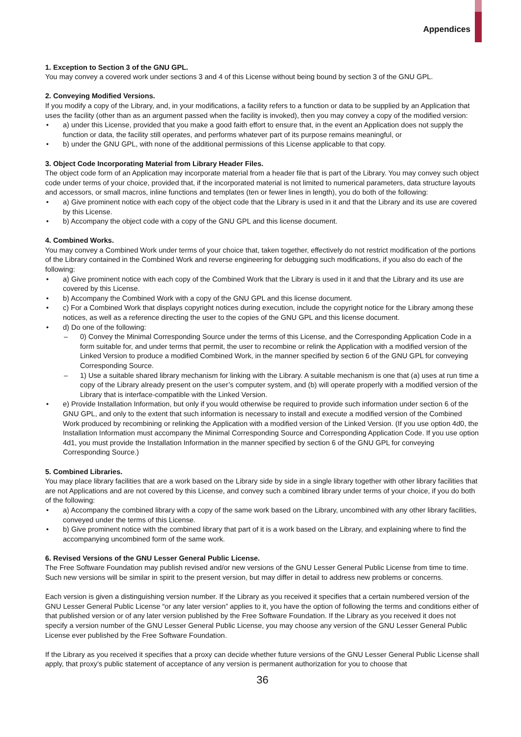Appendices
1. Exception to Section 3 of the GNU GPL.
You may convey a covered work under sections 3 and 4 of this License without being bound by section 3 of the GNU GPL.
2. Conveying Modified Versions.
If you modify a copy of the Library, and, in your modifications, a facility refers to a function or data to be supplied by an Application that uses the facility (other than as an argument passed when the facility is invoked), then you may convey a copy of the modified version:
• a) under this License, provided that you make a good faith effort to ensure that, in the event an Application does not supply the function or data, the facility still operates, and performs whatever part of its purpose remains meaningful, or
• b) under the GNU GPL, with none of the additional permissions of this License applicable to that copy.
3. Object Code Incorporating Material from Library Header Files.
The object code form of an Application may incorporate material from a header file that is part of the Library. You may convey such object code under terms of your choice, provided that, if the incorporated material is not limited to numerical parameters, data structure layouts and accessors, or small macros, inline functions and templates (ten or fewer lines in length), you do both of the following:
• a) Give prominent notice with each copy of the object code that the Library is used in it and that the Library and its use are covered by this License.
• b) Accompany the object code with a copy of the GNU GPL and this license document.
4. Combined Works.
You may convey a Combined Work under terms of your choice that, taken together, effectively do not restrict modification of the portions of the Library contained in the Combined Work and reverse engineering for debugging such modifications, if you also do each of the following:
• a) Give prominent notice with each copy of the Combined Work that the Library is used in it and that the Library and its use are covered by this License.
• b) Accompany the Combined Work with a copy of the GNU GPL and this license document.
• c) For a Combined Work that displays copyright notices during execution, include the copyright notice for the Library among these notices, as well as a reference directing the user to the copies of the GNU GPL and this license document.
• d) Do one of the following:
– 0) Convey the Minimal Corresponding Source under the terms of this License, and the Corresponding Application Code in a form suitable for, and under terms that permit, the user to recombine or relink the Application with a modified version of the Linked Version to produce a modified Combined Work, in the manner specified by section 6 of the GNU GPL for conveying Corresponding Source.
– 1) Use a suitable shared library mechanism for linking with the Library. A suitable mechanism is one that (a) uses at run time a copy of the Library already present on the user’s computer system, and (b) will operate properly with a modified version of the Library that is interface-compatible with the Linked Version.
• e) Provide Installation Information, but only if you would otherwise be required to provide such information under section 6 of the GNU GPL, and only to the extent that such information is necessary to install and execute a modified version of the Combined Work produced by recombining or relinking the Application with a modified version of the Linked Version. (If you use option 4d0, the Installation Information must accompany the Minimal Corresponding Source and Corresponding Application Code. If you use option 4d1, you must provide the Installation Information in the manner specified by section 6 of the GNU GPL for conveying Corresponding Source.)
5. Combined Libraries.
You may place library facilities that are a work based on the Library side by side in a single library together with other library facilities that are not Applications and are not covered by this License, and convey such a combined library under terms of your choice, if you do both of the following:
• a) Accompany the combined library with a copy of the same work based on the Library, uncombined with any other library facilities, conveyed under the terms of this License.
• b) Give prominent notice with the combined library that part of it is a work based on the Library, and explaining where to find the accompanying uncombined form of the same work.
6. Revised Versions of the GNU Lesser General Public License.
The Free Software Foundation may publish revised and/or new versions of the GNU Lesser General Public License from time to time. Such new versions will be similar in spirit to the present version, but may differ in detail to address new problems or concerns.
Each version is given a distinguishing version number. If the Library as you received it specifies that a certain numbered version of the GNU Lesser General Public License “or any later version” applies to it, you have the option of following the terms and conditions either of that published version or of any later version published by the Free Software Foundation. If the Library as you received it does not specify a version number of the GNU Lesser General Public License, you may choose any version of the GNU Lesser General Public License ever published by the Free Software Foundation.
If the Library as you received it specifies that a proxy can decide whether future versions of the GNU Lesser General Public License shall apply, that proxy’s public statement of acceptance of any version is permanent authorization for you to choose that
36